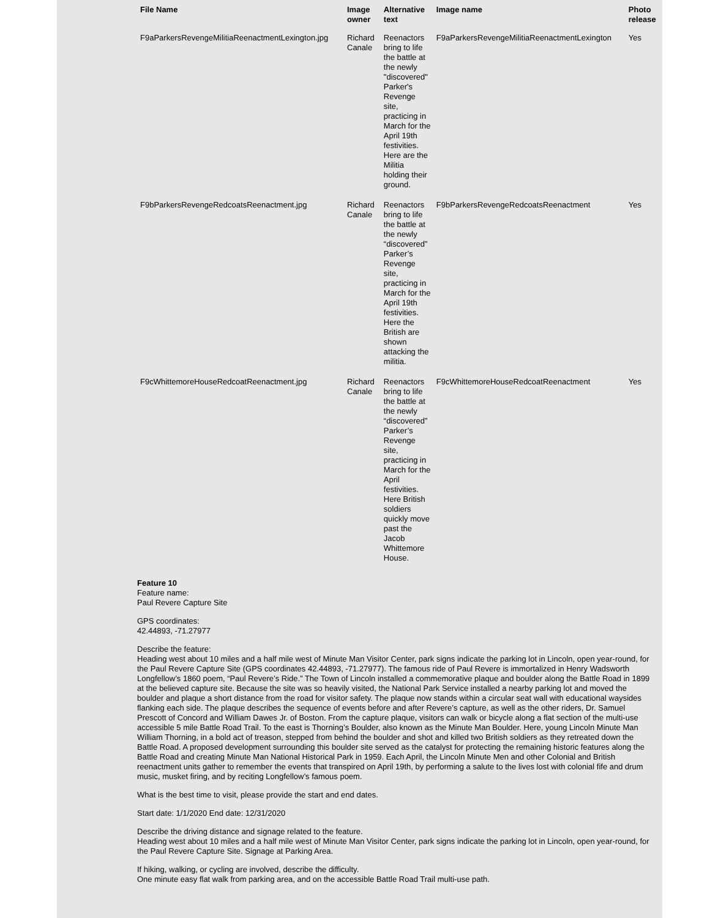| File Name | Image owner | Alternative text | Image name | Photo release |
| --- | --- | --- | --- | --- |
| F9aParkersRevengeMilitiaReenactmentLexington.jpg | Richard Canale | Reenactors bring to life the battle at the newly "discovered" Parker's Revenge site, practicing in March for the April 19th festivities. Here are the Militia holding their ground. | F9aParkersRevengeMilitiaReenactmentLexington | Yes |
| F9bParkersRevengeRedcoatsReenactment.jpg | Richard Canale | Reenactors bring to life the battle at the newly “discovered” Parker’s Revenge site, practicing in March for the April 19th festivities. Here the British are shown attacking the militia. | F9bParkersRevengeRedcoatsReenactment | Yes |
| F9cWhittemoreHouseRedcoatReenactment.jpg | Richard Canale | Reenactors bring to life the battle at the newly “discovered” Parker’s Revenge site, practicing in March for the April festivities. Here British soldiers quickly move past the Jacob Whittemore House. | F9cWhittemoreHouseRedcoatReenactment | Yes |
Feature 10
Feature name:
Paul Revere Capture Site
GPS coordinates:
42.44893, -71.27977
Describe the feature:
Heading west about 10 miles and a half mile west of Minute Man Visitor Center, park signs indicate the parking lot in Lincoln, open year-round, for the Paul Revere Capture Site (GPS coordinates 42.44893, -71.27977). The famous ride of Paul Revere is immortalized in Henry Wadsworth Longfellow’s 1860 poem, “Paul Revere’s Ride.” The Town of Lincoln installed a commemorative plaque and boulder along the Battle Road in 1899 at the believed capture site. Because the site was so heavily visited, the National Park Service installed a nearby parking lot and moved the boulder and plaque a short distance from the road for visitor safety. The plaque now stands within a circular seat wall with educational waysides flanking each side. The plaque describes the sequence of events before and after Revere’s capture, as well as the other riders, Dr. Samuel Prescott of Concord and William Dawes Jr. of Boston. From the capture plaque, visitors can walk or bicycle along a flat section of the multi-use accessible 5 mile Battle Road Trail. To the east is Thorning’s Boulder, also known as the Minute Man Boulder. Here, young Lincoln Minute Man William Thorning, in a bold act of treason, stepped from behind the boulder and shot and killed two British soldiers as they retreated down the Battle Road. A proposed development surrounding this boulder site served as the catalyst for protecting the remaining historic features along the Battle Road and creating Minute Man National Historical Park in 1959. Each April, the Lincoln Minute Men and other Colonial and British reenactment units gather to remember the events that transpired on April 19th, by performing a salute to the lives lost with colonial fife and drum music, musket firing, and by reciting Longfellow’s famous poem.
What is the best time to visit, please provide the start and end dates.
Start date: 1/1/2020 End date: 12/31/2020
Describe the driving distance and signage related to the feature.
Heading west about 10 miles and a half mile west of Minute Man Visitor Center, park signs indicate the parking lot in Lincoln, open year-round, for the Paul Revere Capture Site. Signage at Parking Area.
If hiking, walking, or cycling are involved, describe the difficulty.
One minute easy flat walk from parking area, and on the accessible Battle Road Trail multi-use path.